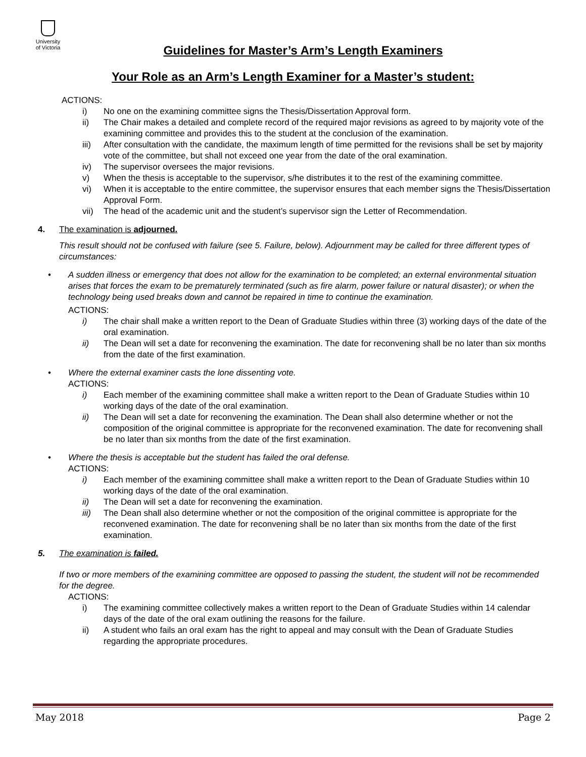University
of Victoria
Guidelines for Master’s Arm’s Length Examiners
Your Role as an Arm’s Length Examiner for a Master’s student:
ACTIONS:
i) No one on the examining committee signs the Thesis/Dissertation Approval form.
ii) The Chair makes a detailed and complete record of the required major revisions as agreed to by majority vote of the examining committee and provides this to the student at the conclusion of the examination.
iii) After consultation with the candidate, the maximum length of time permitted for the revisions shall be set by majority vote of the committee, but shall not exceed one year from the date of the oral examination.
iv) The supervisor oversees the major revisions.
v) When the thesis is acceptable to the supervisor, s/he distributes it to the rest of the examining committee.
vi) When it is acceptable to the entire committee, the supervisor ensures that each member signs the Thesis/Dissertation Approval Form.
vii) The head of the academic unit and the student’s supervisor sign the Letter of Recommendation.
4. The examination is adjourned.
This result should not be confused with failure (see 5. Failure, below). Adjournment may be called for three different types of circumstances:
• A sudden illness or emergency that does not allow for the examination to be completed; an external environmental situation arises that forces the exam to be prematurely terminated (such as fire alarm, power failure or natural disaster); or when the technology being used breaks down and cannot be repaired in time to continue the examination.
ACTIONS:
i) The chair shall make a written report to the Dean of Graduate Studies within three (3) working days of the date of the oral examination.
ii) The Dean will set a date for reconvening the examination. The date for reconvening shall be no later than six months from the date of the first examination.
• Where the external examiner casts the lone dissenting vote.
ACTIONS:
i) Each member of the examining committee shall make a written report to the Dean of Graduate Studies within 10 working days of the date of the oral examination.
ii) The Dean will set a date for reconvening the examination. The Dean shall also determine whether or not the composition of the original committee is appropriate for the reconvened examination. The date for reconvening shall be no later than six months from the date of the first examination.
• Where the thesis is acceptable but the student has failed the oral defense.
ACTIONS:
i) Each member of the examining committee shall make a written report to the Dean of Graduate Studies within 10 working days of the date of the oral examination.
ii) The Dean will set a date for reconvening the examination.
iii) The Dean shall also determine whether or not the composition of the original committee is appropriate for the reconvened examination. The date for reconvening shall be no later than six months from the date of the first examination.
5. The examination is failed.
If two or more members of the examining committee are opposed to passing the student, the student will not be recommended for the degree.
ACTIONS:
i) The examining committee collectively makes a written report to the Dean of Graduate Studies within 14 calendar days of the date of the oral exam outlining the reasons for the failure.
ii) A student who fails an oral exam has the right to appeal and may consult with the Dean of Graduate Studies regarding the appropriate procedures.
May 2018 Page 2